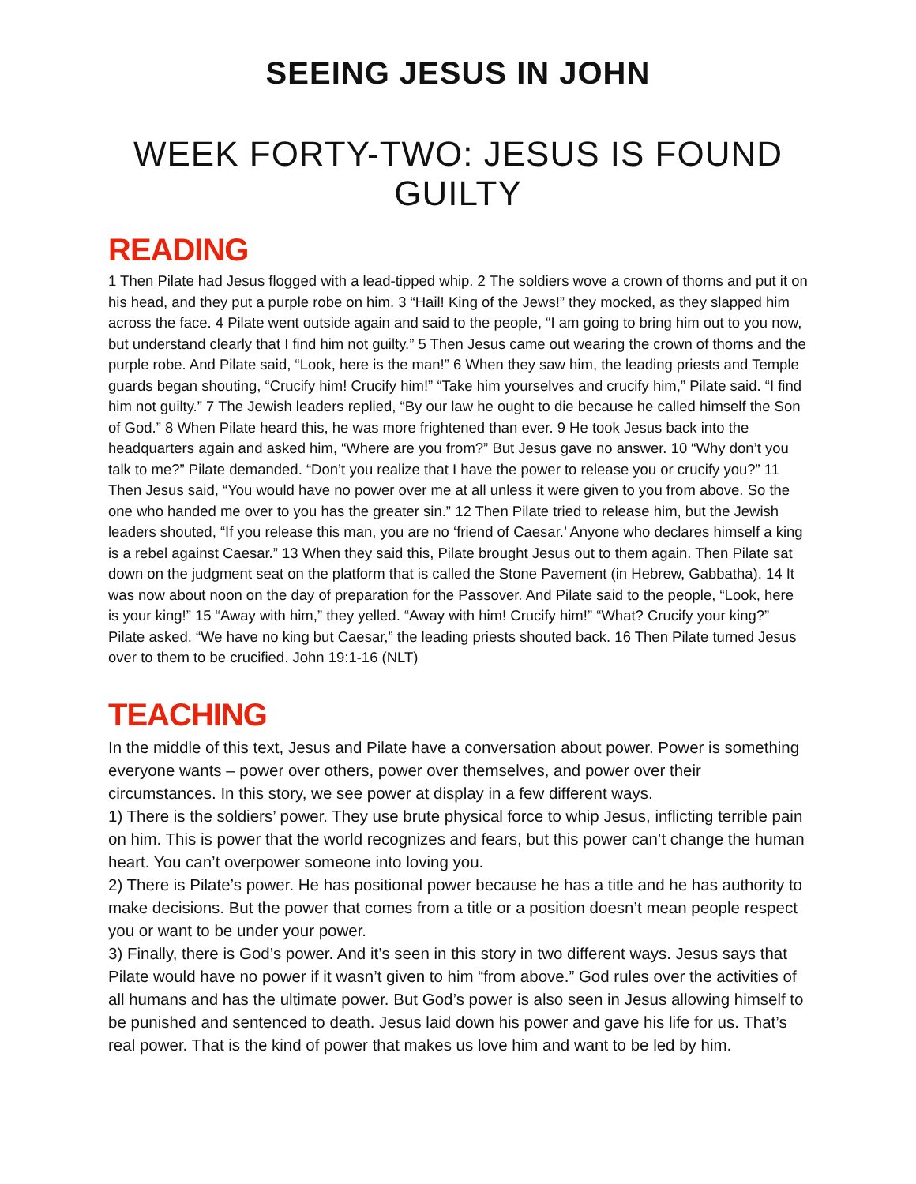SEEING JESUS IN JOHN
WEEK FORTY-TWO: JESUS IS FOUND GUILTY
READING
1 Then Pilate had Jesus flogged with a lead-tipped whip. 2 The soldiers wove a crown of thorns and put it on his head, and they put a purple robe on him. 3 “Hail! King of the Jews!” they mocked, as they slapped him across the face. 4 Pilate went outside again and said to the people, “I am going to bring him out to you now, but understand clearly that I find him not guilty.” 5 Then Jesus came out wearing the crown of thorns and the purple robe. And Pilate said, “Look, here is the man!” 6 When they saw him, the leading priests and Temple guards began shouting, “Crucify him! Crucify him!” “Take him yourselves and crucify him,” Pilate said. “I find him not guilty.” 7 The Jewish leaders replied, “By our law he ought to die because he called himself the Son of God.” 8 When Pilate heard this, he was more frightened than ever. 9 He took Jesus back into the headquarters again and asked him, “Where are you from?” But Jesus gave no answer. 10 “Why don’t you talk to me?” Pilate demanded. “Don’t you realize that I have the power to release you or crucify you?” 11 Then Jesus said, “You would have no power over me at all unless it were given to you from above. So the one who handed me over to you has the greater sin.” 12 Then Pilate tried to release him, but the Jewish leaders shouted, “If you release this man, you are no ‘friend of Caesar.’ Anyone who declares himself a king is a rebel against Caesar.” 13 When they said this, Pilate brought Jesus out to them again. Then Pilate sat down on the judgment seat on the platform that is called the Stone Pavement (in Hebrew, Gabbatha). 14 It was now about noon on the day of preparation for the Passover. And Pilate said to the people, “Look, here is your king!” 15 “Away with him,” they yelled. “Away with him! Crucify him!” “What? Crucify your king?” Pilate asked. “We have no king but Caesar,” the leading priests shouted back. 16 Then Pilate turned Jesus over to them to be crucified. John 19:1-16 (NLT)
TEACHING
In the middle of this text, Jesus and Pilate have a conversation about power. Power is something everyone wants – power over others, power over themselves, and power over their circumstances. In this story, we see power at display in a few different ways.
1) There is the soldiers’ power. They use brute physical force to whip Jesus, inflicting terrible pain on him. This is power that the world recognizes and fears, but this power can’t change the human heart. You can’t overpower someone into loving you.
2) There is Pilate’s power. He has positional power because he has a title and he has authority to make decisions. But the power that comes from a title or a position doesn’t mean people respect you or want to be under your power.
3) Finally, there is God’s power. And it’s seen in this story in two different ways. Jesus says that Pilate would have no power if it wasn’t given to him “from above.” God rules over the activities of all humans and has the ultimate power. But God’s power is also seen in Jesus allowing himself to be punished and sentenced to death. Jesus laid down his power and gave his life for us. That’s real power. That is the kind of power that makes us love him and want to be led by him.